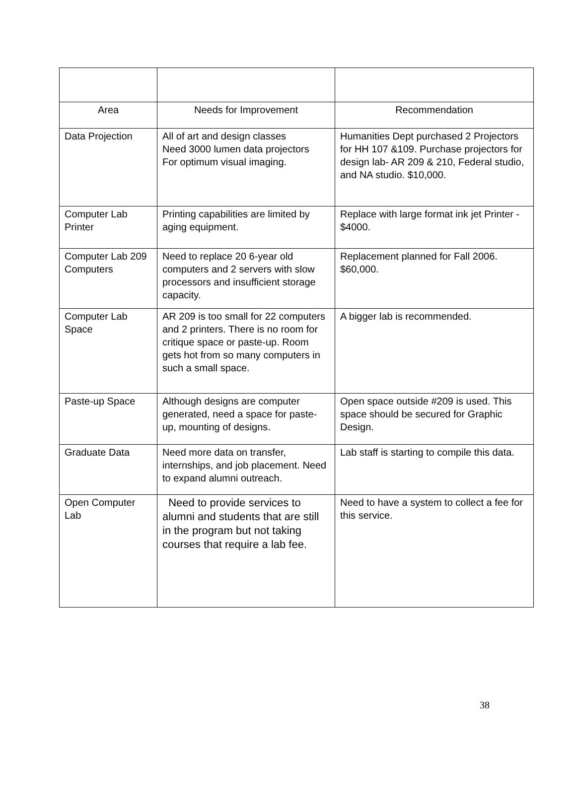| Area | Needs for Improvement | Recommendation |
| --- | --- | --- |
| Data Projection | All of art and design classes Need 3000 lumen data projectors For optimum visual imaging. | Humanities Dept purchased 2 Projectors for HH 107 &109. Purchase projectors for design lab- AR 209 & 210, Federal studio, and NA studio. $10,000. |
| Computer Lab Printer | Printing capabilities are limited by aging equipment. | Replace with large format ink jet Printer - $4000. |
| Computer Lab 209 Computers | Need to replace 20 6-year old computers and 2 servers with slow processors and insufficient storage capacity. | Replacement planned for Fall 2006. $60,000. |
| Computer Lab Space | AR 209 is too small for 22 computers and 2 printers. There is no room for critique space or paste-up. Room gets hot from so many computers in such a small space. | A bigger lab is recommended. |
| Paste-up Space | Although designs are computer generated, need a space for paste-up, mounting of designs. | Open space outside #209 is used. This space should be secured for Graphic Design. |
| Graduate Data | Need more data on transfer, internships, and job placement. Need to expand alumni outreach. | Lab staff is starting to compile this data. |
| Open Computer Lab | Need to provide services to alumni and students that are still in the program but not taking courses that require a lab fee. | Need to have a system to collect a fee for this service. |
38